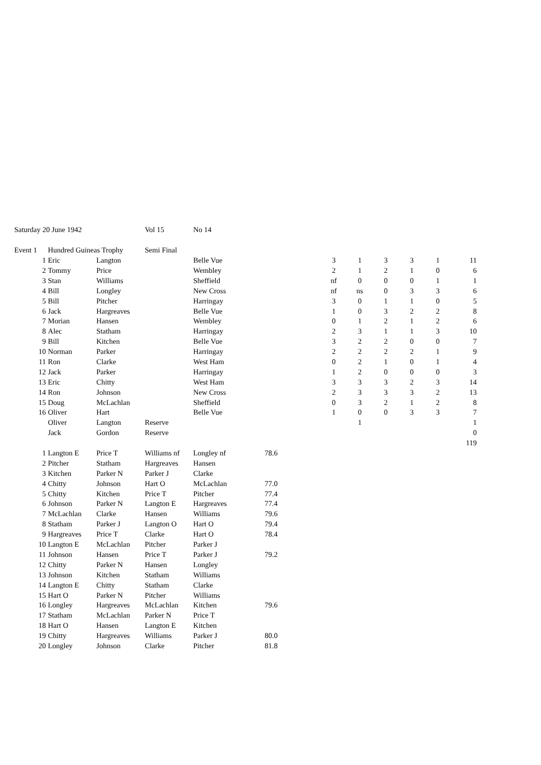| Saturday 20 June 1942 | | | Vol 15 | No 14 | | | | | | | |
| Event 1 | Hundred Guineas Trophy | | Semi Final | | | | | | | | |
| 1 | Eric | Langton | | Belle Vue | | 3 | 1 | 3 | 3 | 1 | 11 |
| 2 | Tommy | Price | | Wembley | | 2 | 1 | 2 | 1 | 0 | 6 |
| 3 | Stan | Williams | | Sheffield | | nf | 0 | 0 | 0 | 1 | 1 |
| 4 | Bill | Longley | | New Cross | | nf | ns | 0 | 3 | 3 | 6 |
| 5 | Bill | Pitcher | | Harringay | | 3 | 0 | 1 | 1 | 0 | 5 |
| 6 | Jack | Hargreaves | | Belle Vue | | 1 | 0 | 3 | 2 | 2 | 8 |
| 7 | Morian | Hansen | | Wembley | | 0 | 1 | 2 | 1 | 2 | 6 |
| 8 | Alec | Statham | | Harringay | | 2 | 3 | 1 | 1 | 3 | 10 |
| 9 | Bill | Kitchen | | Belle Vue | | 3 | 2 | 2 | 0 | 0 | 7 |
| 10 | Norman | Parker | | Harringay | | 2 | 2 | 2 | 2 | 1 | 9 |
| 11 | Ron | Clarke | | West Ham | | 0 | 2 | 1 | 0 | 1 | 4 |
| 12 | Jack | Parker | | Harringay | | 1 | 2 | 0 | 0 | 0 | 3 |
| 13 | Eric | Chitty | | West Ham | | 3 | 3 | 3 | 2 | 3 | 14 |
| 14 | Ron | Johnson | | New Cross | | 2 | 3 | 3 | 3 | 2 | 13 |
| 15 | Doug | McLachlan | | Sheffield | | 0 | 3 | 2 | 1 | 2 | 8 |
| 16 | Oliver | Hart | | Belle Vue | | 1 | 0 | 0 | 3 | 3 | 7 |
| | Oliver | Langton | Reserve | | | | 1 | | | | 1 |
| | Jack | Gordon | Reserve | | | | | | | | 0 |
| | | | | | | | | | | | 119 |
| 1 | Langton E | Price T | Williams nf | Longley nf | 78.6 | | | | | | |
| 2 | Pitcher | Statham | Hargreaves | Hansen | | | | | | | |
| 3 | Kitchen | Parker N | Parker J | Clarke | | | | | | | |
| 4 | Chitty | Johnson | Hart O | McLachlan | 77.0 | | | | | | |
| 5 | Chitty | Kitchen | Price T | Pitcher | 77.4 | | | | | | |
| 6 | Johnson | Parker N | Langton E | Hargreaves | 77.4 | | | | | | |
| 7 | McLachlan | Clarke | Hansen | Williams | 79.6 | | | | | | |
| 8 | Statham | Parker J | Langton O | Hart O | 79.4 | | | | | | |
| 9 | Hargreaves | Price T | Clarke | Hart O | 78.4 | | | | | | |
| 10 | Langton E | McLachlan | Pitcher | Parker J | | | | | | | |
| 11 | Johnson | Hansen | Price T | Parker J | 79.2 | | | | | | |
| 12 | Chitty | Parker N | Hansen | Longley | | | | | | | |
| 13 | Johnson | Kitchen | Statham | Williams | | | | | | | |
| 14 | Langton E | Chitty | Statham | Clarke | | | | | | | |
| 15 | Hart O | Parker N | Pitcher | Williams | | | | | | | |
| 16 | Longley | Hargreaves | McLachlan | Kitchen | 79.6 | | | | | | |
| 17 | Statham | McLachlan | Parker N | Price T | | | | | | | |
| 18 | Hart O | Hansen | Langton E | Kitchen | | | | | | | |
| 19 | Chitty | Hargreaves | Williams | Parker J | 80.0 | | | | | | |
| 20 | Longley | Johnson | Clarke | Pitcher | 81.8 | | | | | | |